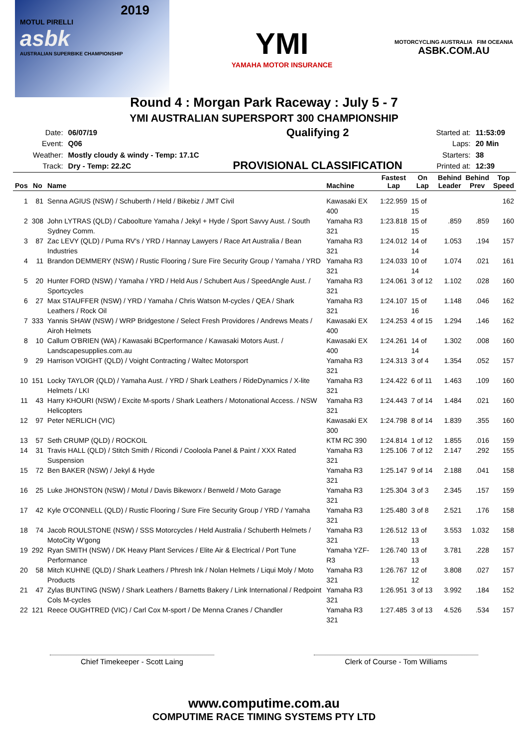2019
MOTUL PIRELLI
asbk
AUSTRALIAN SUPERBIKE CHAMPIONSHIP
YMI
YAMAHA MOTOR INSURANCE
MOTORCYCLING AUSTRALIA FIM OCEANIA
ASBK.COM.AU
Round 4 : Morgan Park Raceway : July 5 - 7
YMI AUSTRALIAN SUPERSPORT 300 CHAMPIONSHIP
| Date: | 06/07/19 |
| Event: | Q06 |
| Weather: | Mostly cloudy & windy - Temp: 17.1C |
| Track: | Dry - Temp: 22.2C |
Qualifying 2
PROVISIONAL CLASSIFICATION
| Started at: | 11:53:09 |
| Laps: | 20 Min |
| Starters: | 38 |
| Printed at: | 12:39 |
| Pos | No | Name | Machine | Fastest Lap | On Lap | Behind Leader | Behind Prev | Top Speed |
| --- | --- | --- | --- | --- | --- | --- | --- | --- |
| 1 | 81 | Senna AGIUS (NSW) / Schuberth / Held / Bikebiz / JMT Civil | Kawasaki EX 400 | 1:22.959 | 15 of 15 | | | 162 |
| 2 | 308 | John LYTRAS (QLD) / Caboolture Yamaha / Jekyl + Hyde / Sport Savvy Aust. / South Sydney Comm. | Yamaha R3 321 | 1:23.818 | 15 of 15 | .859 | .859 | 160 |
| 3 | 87 | Zac LEVY (QLD) / Puma RV's / YRD / Hannay Lawyers / Race Art Australia / Bean Industries | Yamaha R3 321 | 1:24.012 | 14 of 14 | 1.053 | .194 | 157 |
| 4 | 11 | Brandon DEMMERY (NSW) / Rustic Flooring / Sure Fire Security Group / Yamaha / YRD | Yamaha R3 321 | 1:24.033 | 10 of 14 | 1.074 | .021 | 161 |
| 5 | 20 | Hunter FORD (NSW) / Yamaha / YRD / Held Aus / Schubert Aus / SpeedAngle Aust. / Sportcycles | Yamaha R3 321 | 1:24.061 | 3 of 12 | 1.102 | .028 | 160 |
| 6 | 27 | Max STAUFFER (NSW) / YRD / Yamaha / Chris Watson M-cycles / QEA / Shark Leathers / Rock Oil | Yamaha R3 321 | 1:24.107 | 15 of 16 | 1.148 | .046 | 162 |
| 7 | 333 | Yannis SHAW (NSW) / WRP Bridgestone / Select Fresh Providores / Andrews Meats / Airoh Helmets | Kawasaki EX 400 | 1:24.253 | 4 of 15 | 1.294 | .146 | 162 |
| 8 | 10 | Callum O'BRIEN (WA) / Kawasaki BCperformance / Kawasaki Motors Aust. / Landscapesupplies.com.au | Kawasaki EX 400 | 1:24.261 | 14 of 14 | 1.302 | .008 | 160 |
| 9 | 29 | Harrison VOIGHT (QLD) / Voight Contracting / Waltec Motorsport | Yamaha R3 321 | 1:24.313 | 3 of 4 | 1.354 | .052 | 157 |
| 10 | 151 | Locky TAYLOR (QLD) / Yamaha Aust. / YRD / Shark Leathers / RideDynamics / X-lite Helmets / LKI | Yamaha R3 321 | 1:24.422 | 6 of 11 | 1.463 | .109 | 160 |
| 11 | 43 | Harry KHOURI (NSW) / Excite M-sports / Shark Leathers / Motonational Access. / NSW Helicopters | Yamaha R3 321 | 1:24.443 | 7 of 14 | 1.484 | .021 | 160 |
| 12 | 97 | Peter NERLICH (VIC) | Kawasaki EX 300 | 1:24.798 | 8 of 14 | 1.839 | .355 | 160 |
| 13 | 57 | Seth CRUMP (QLD) / ROCKOIL | KTM RC 390 | 1:24.814 | 1 of 12 | 1.855 | .016 | 159 |
| 14 | 31 | Travis HALL (QLD) / Stitch Smith / Ricondi / Cooloola Panel & Paint / XXX Rated Suspension | Yamaha R3 321 | 1:25.106 | 7 of 12 | 2.147 | .292 | 155 |
| 15 | 72 | Ben BAKER (NSW) / Jekyl & Hyde | Yamaha R3 321 | 1:25.147 | 9 of 14 | 2.188 | .041 | 158 |
| 16 | 25 | Luke JHONSTON (NSW) / Motul / Davis Bikeworx / Benweld / Moto Garage | Yamaha R3 321 | 1:25.304 | 3 of 3 | 2.345 | .157 | 159 |
| 17 | 42 | Kyle O'CONNELL (QLD) / Rustic Flooring / Sure Fire Security Group / YRD / Yamaha | Yamaha R3 321 | 1:25.480 | 3 of 8 | 2.521 | .176 | 158 |
| 18 | 74 | Jacob ROULSTONE (NSW) / SSS Motorcycles / Held Australia / Schuberth Helmets / MotoCity W'gong | Yamaha R3 321 | 1:26.512 | 13 of 13 | 3.553 | 1.032 | 158 |
| 19 | 292 | Ryan SMITH (NSW) / DK Heavy Plant Services / Elite Air & Electrical / Port Tune Performance | Yamaha YZF-R3 | 1:26.740 | 13 of 13 | 3.781 | .228 | 157 |
| 20 | 58 | Mitch KUHNE (QLD) / Shark Leathers / Phresh Ink / Nolan Helmets / Liqui Moly / Moto Products | Yamaha R3 321 | 1:26.767 | 12 of 12 | 3.808 | .027 | 157 |
| 21 | 47 | Zylas BUNTING (NSW) / Shark Leathers / Barnetts Bakery / Link International / Redpoint Cols M-cycles | Yamaha R3 321 | 1:26.951 | 3 of 13 | 3.992 | .184 | 152 |
| 22 | 121 | Reece OUGHTRED (VIC) / Carl Cox M-sport / De Menna Cranes / Chandler | Yamaha R3 321 | 1:27.485 | 3 of 13 | 4.526 | .534 | 157 |
Chief Timekeeper - Scott Laing Clerk of Course - Tom Williams
www.computime.com.au
COMPUTIME RACE TIMING SYSTEMS PTY LTD